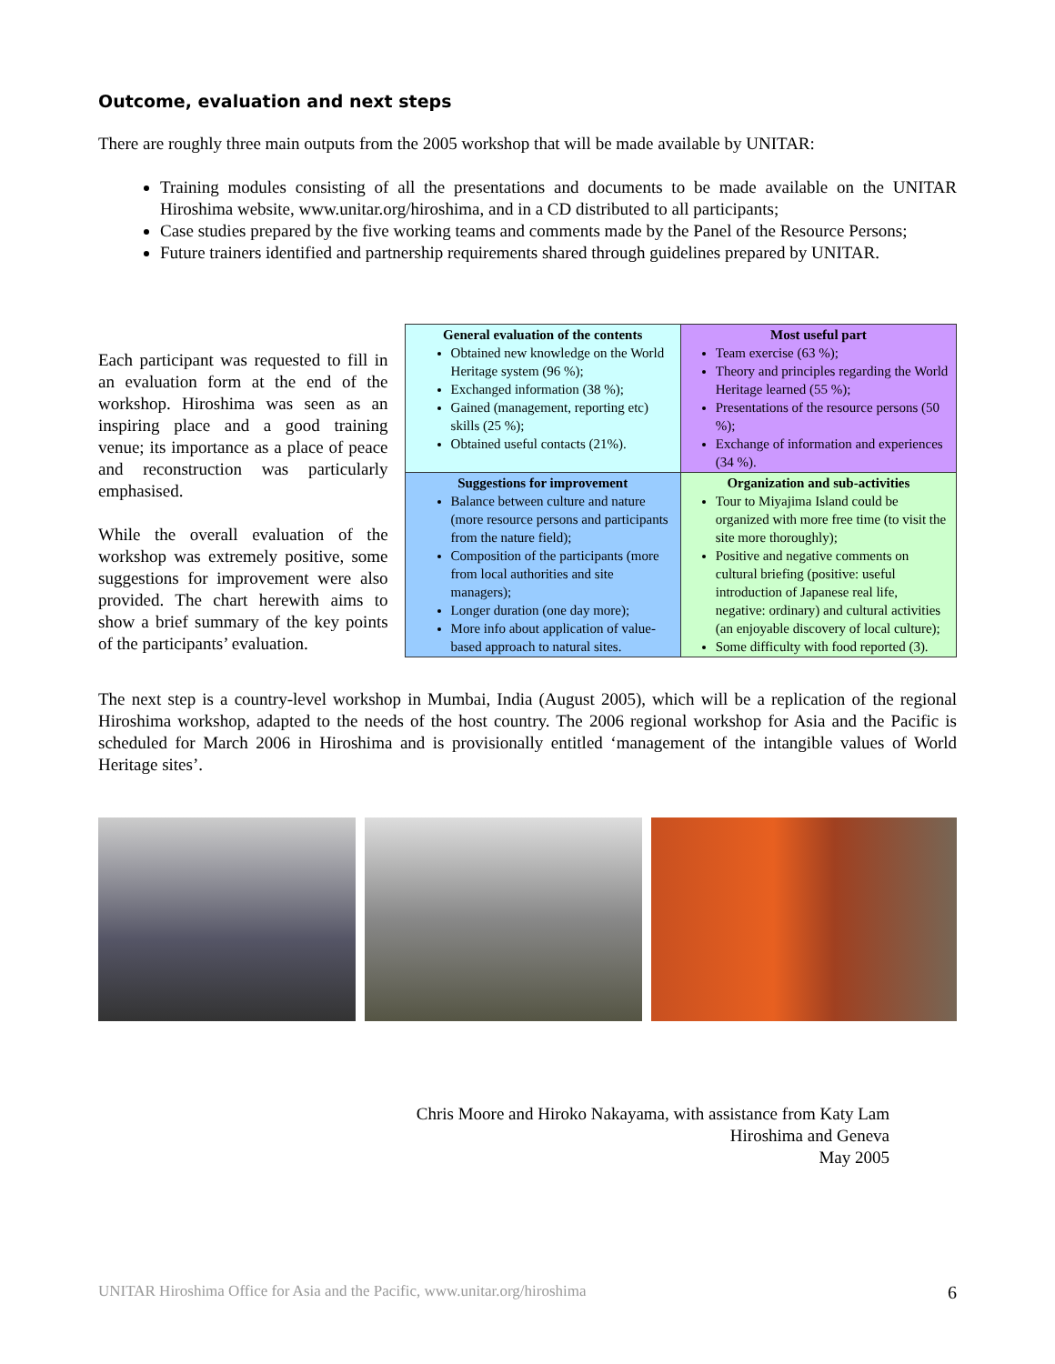Outcome, evaluation and next steps
There are roughly three main outputs from the 2005 workshop that will be made available by UNITAR:
Training modules consisting of all the presentations and documents to be made available on the UNITAR Hiroshima website, www.unitar.org/hiroshima, and in a CD distributed to all participants;
Case studies prepared by the five working teams and comments made by the Panel of the Resource Persons;
Future trainers identified and partnership requirements shared through guidelines prepared by UNITAR.
Each participant was requested to fill in an evaluation form at the end of the workshop. Hiroshima was seen as an inspiring place and a good training venue; its importance as a place of peace and reconstruction was particularly emphasised.
While the overall evaluation of the workshop was extremely positive, some suggestions for improvement were also provided. The chart herewith aims to show a brief summary of the key points of the participants’ evaluation.
| General evaluation of the contents Obtained new knowledge on the World Heritage system (96 %); Exchanged information (38 %); Gained (management, reporting etc) skills (25 %); Obtained useful contacts (21%). | Most useful part Team exercise (63 %); Theory and principles regarding the World Heritage learned (55 %); Presentations of the resource persons (50 %); Exchange of information and experiences (34 %). |
| Suggestions for improvement Balance between culture and nature (more resource persons and participants from the nature field); Composition of the participants (more from local authorities and site managers); Longer duration (one day more); More info about application of value-based approach to natural sites. | Organization and sub-activities Tour to Miyajima Island could be organized with more free time (to visit the site more thoroughly); Positive and negative comments on cultural briefing (positive: useful introduction of Japanese real life, negative: ordinary) and cultural activities (an enjoyable discovery of local culture); Some difficulty with food reported (3). |
The next step is a country-level workshop in Mumbai, India (August 2005), which will be a replication of the regional Hiroshima workshop, adapted to the needs of the host country. The 2006 regional workshop for Asia and the Pacific is scheduled for March 2006 in Hiroshima and is provisionally entitled ‘management of the intangible values of World Heritage sites’.
Chris Moore and Hiroko Nakayama, with assistance from Katy Lam
Hiroshima and Geneva
May 2005
UNITAR Hiroshima Office for Asia and the Pacific, www.unitar.org/hiroshima 6